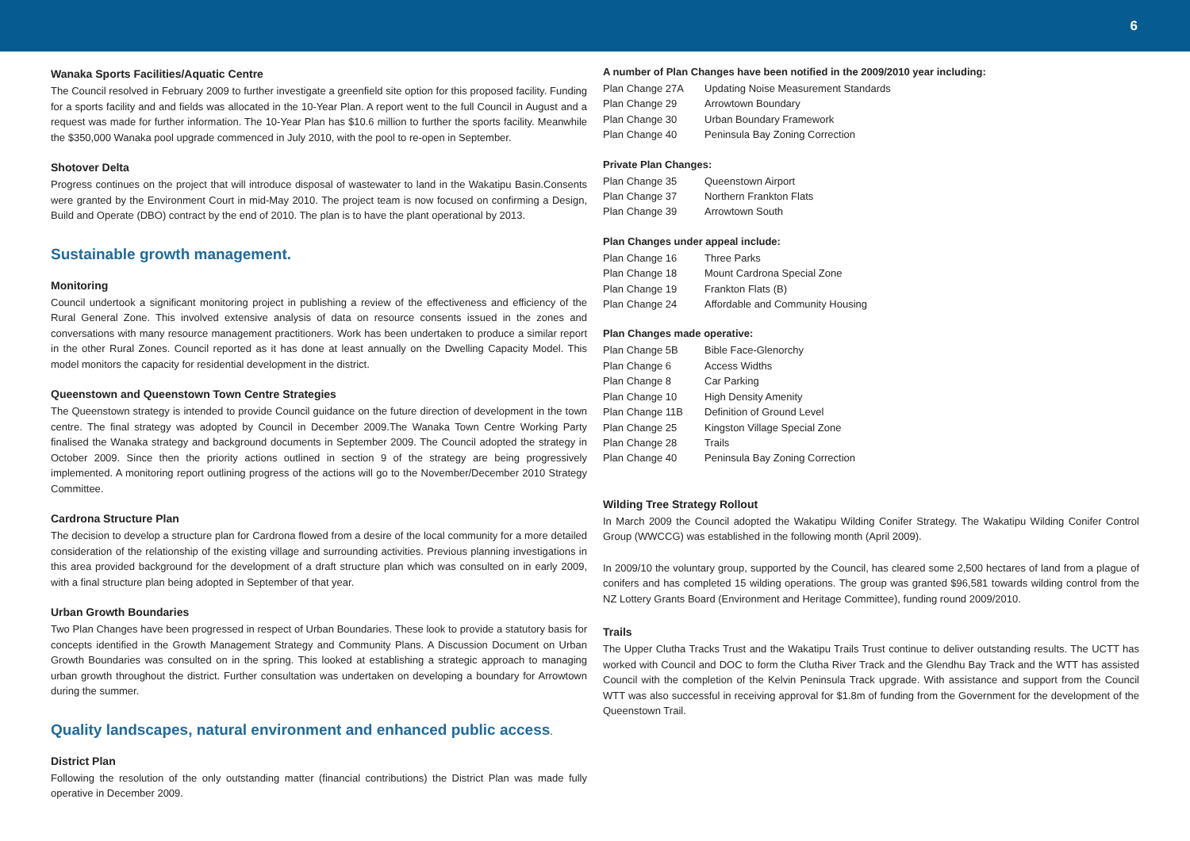6
Wanaka Sports Facilities/Aquatic Centre
The Council resolved in February 2009 to further investigate a greenfield site option for this proposed facility. Funding for a sports facility and and fields was allocated in the 10-Year Plan. A report went to the full Council in August and a request was made for further information. The 10-Year Plan has $10.6 million to further the sports facility. Meanwhile the $350,000 Wanaka pool upgrade commenced in July 2010, with the pool to re-open in September.
Shotover Delta
Progress continues on the project that will introduce disposal of wastewater to land in the Wakatipu Basin.Consents were granted by the Environment Court in mid-May 2010. The project team is now focused on confirming a Design, Build and Operate (DBO) contract by the end of 2010. The plan is to have the plant operational by 2013.
Sustainable growth management.
Monitoring
Council undertook a significant monitoring project in publishing a review of the effectiveness and efficiency of the Rural General Zone. This involved extensive analysis of data on resource consents issued in the zones and conversations with many resource management practitioners. Work has been undertaken to produce a similar report in the other Rural Zones. Council reported as it has done at least annually on the Dwelling Capacity Model. This model monitors the capacity for residential development in the district.
Queenstown and Queenstown Town Centre Strategies
The Queenstown strategy is intended to provide Council guidance on the future direction of development in the town centre. The final strategy was adopted by Council in December 2009.The Wanaka Town Centre Working Party finalised the Wanaka strategy and background documents in September 2009. The Council adopted the strategy in October 2009. Since then the priority actions outlined in section 9 of the strategy are being progressively implemented. A monitoring report outlining progress of the actions will go to the November/December 2010 Strategy Committee.
Cardrona Structure Plan
The decision to develop a structure plan for Cardrona flowed from a desire of the local community for a more detailed consideration of the relationship of the existing village and surrounding activities. Previous planning investigations in this area provided background for the development of a draft structure plan which was consulted on in early 2009, with a final structure plan being adopted in September of that year.
Urban Growth Boundaries
Two Plan Changes have been progressed in respect of Urban Boundaries. These look to provide a statutory basis for concepts identified in the Growth Management Strategy and Community Plans. A Discussion Document on Urban Growth Boundaries was consulted on in the spring. This looked at establishing a strategic approach to managing urban growth throughout the district. Further consultation was undertaken on developing a boundary for Arrowtown during the summer.
Quality landscapes, natural environment and enhanced public access.
District Plan
Following the resolution of the only outstanding matter (financial contributions) the District Plan was made fully operative in December 2009.
A number of Plan Changes have been notified in the 2009/2010 year including:
| Plan Change 27A | Updating Noise Measurement Standards |
| Plan Change 29 | Arrowtown Boundary |
| Plan Change 30 | Urban Boundary Framework |
| Plan Change 40 | Peninsula Bay Zoning Correction |
Private Plan Changes:
| Plan Change 35 | Queenstown Airport |
| Plan Change 37 | Northern Frankton Flats |
| Plan Change 39 | Arrowtown South |
Plan Changes under appeal include:
| Plan Change 16 | Three Parks |
| Plan Change 18 | Mount Cardrona Special Zone |
| Plan Change 19 | Frankton Flats (B) |
| Plan Change 24 | Affordable and Community Housing |
Plan Changes made operative:
| Plan Change 5B | Bible Face-Glenorchy |
| Plan Change 6 | Access Widths |
| Plan Change 8 | Car Parking |
| Plan Change 10 | High Density Amenity |
| Plan Change 11B | Definition of Ground Level |
| Plan Change 25 | Kingston Village Special Zone |
| Plan Change 28 | Trails |
| Plan Change 40 | Peninsula Bay Zoning Correction |
Wilding Tree Strategy Rollout
In March 2009 the Council adopted the Wakatipu Wilding Conifer Strategy. The Wakatipu Wilding Conifer Control Group (WWCCG) was established in the following month (April 2009).
In 2009/10 the voluntary group, supported by the Council, has cleared some 2,500 hectares of land from a plague of conifers and has completed 15 wilding operations. The group was granted $96,581 towards wilding control from the NZ Lottery Grants Board (Environment and Heritage Committee), funding round 2009/2010.
Trails
The Upper Clutha Tracks Trust and the Wakatipu Trails Trust continue to deliver outstanding results. The UCTT has worked with Council and DOC to form the Clutha River Track and the Glendhu Bay Track and the WTT has assisted Council with the completion of the Kelvin Peninsula Track upgrade. With assistance and support from the Council WTT was also successful in receiving approval for $1.8m of funding from the Government for the development of the Queenstown Trail.